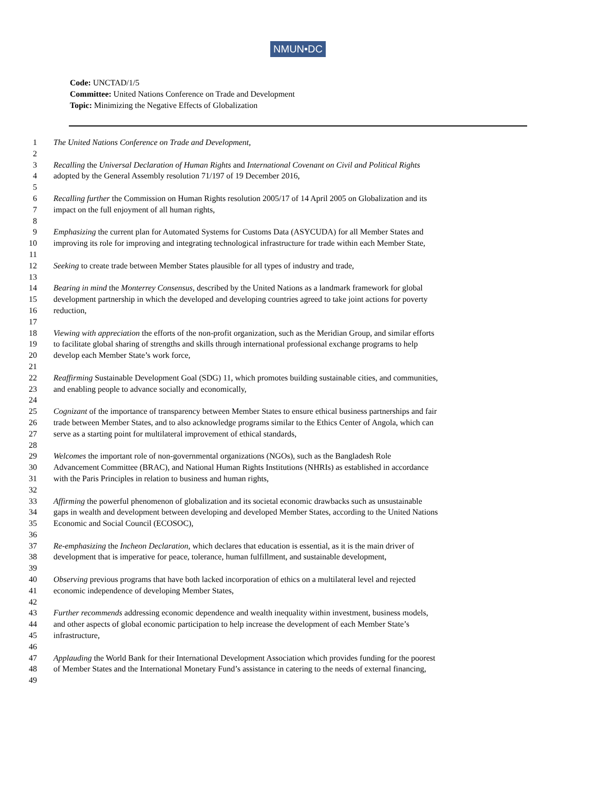NMUN•DC
Code: UNCTAD/1/5
Committee: United Nations Conference on Trade and Development
Topic: Minimizing the Negative Effects of Globalization
1 The United Nations Conference on Trade and Development,
2
3 Recalling the Universal Declaration of Human Rights and International Covenant on Civil and Political Rights
4 adopted by the General Assembly resolution 71/197 of 19 December 2016,
5
6 Recalling further the Commission on Human Rights resolution 2005/17 of 14 April 2005 on Globalization and its
7 impact on the full enjoyment of all human rights,
8
9 Emphasizing the current plan for Automated Systems for Customs Data (ASYCUDA) for all Member States and
10 improving its role for improving and integrating technological infrastructure for trade within each Member State,
11
12 Seeking to create trade between Member States plausible for all types of industry and trade,
13
14 Bearing in mind the Monterrey Consensus, described by the United Nations as a landmark framework for global
15 development partnership in which the developed and developing countries agreed to take joint actions for poverty
16 reduction,
17
18 Viewing with appreciation the efforts of the non-profit organization, such as the Meridian Group, and similar efforts
19 to facilitate global sharing of strengths and skills through international professional exchange programs to help
20 develop each Member State’s work force,
21
22 Reaffirming Sustainable Development Goal (SDG) 11, which promotes building sustainable cities, and communities,
23 and enabling people to advance socially and economically,
24
25 Cognizant of the importance of transparency between Member States to ensure ethical business partnerships and fair
26 trade between Member States, and to also acknowledge programs similar to the Ethics Center of Angola, which can
27 serve as a starting point for multilateral improvement of ethical standards,
28
29 Welcomes the important role of non-governmental organizations (NGOs), such as the Bangladesh Role
30 Advancement Committee (BRAC), and National Human Rights Institutions (NHRIs) as established in accordance
31 with the Paris Principles in relation to business and human rights,
32
33 Affirming the powerful phenomenon of globalization and its societal economic drawbacks such as unsustainable
34 gaps in wealth and development between developing and developed Member States, according to the United Nations
35 Economic and Social Council (ECOSOC),
36
37 Re-emphasizing the Incheon Declaration, which declares that education is essential, as it is the main driver of
38 development that is imperative for peace, tolerance, human fulfillment, and sustainable development,
39
40 Observing previous programs that have both lacked incorporation of ethics on a multilateral level and rejected
41 economic independence of developing Member States,
42
43 Further recommends addressing economic dependence and wealth inequality within investment, business models,
44 and other aspects of global economic participation to help increase the development of each Member State’s
45 infrastructure,
46
47 Applauding the World Bank for their International Development Association which provides funding for the poorest
48 of Member States and the International Monetary Fund’s assistance in catering to the needs of external financing,
49